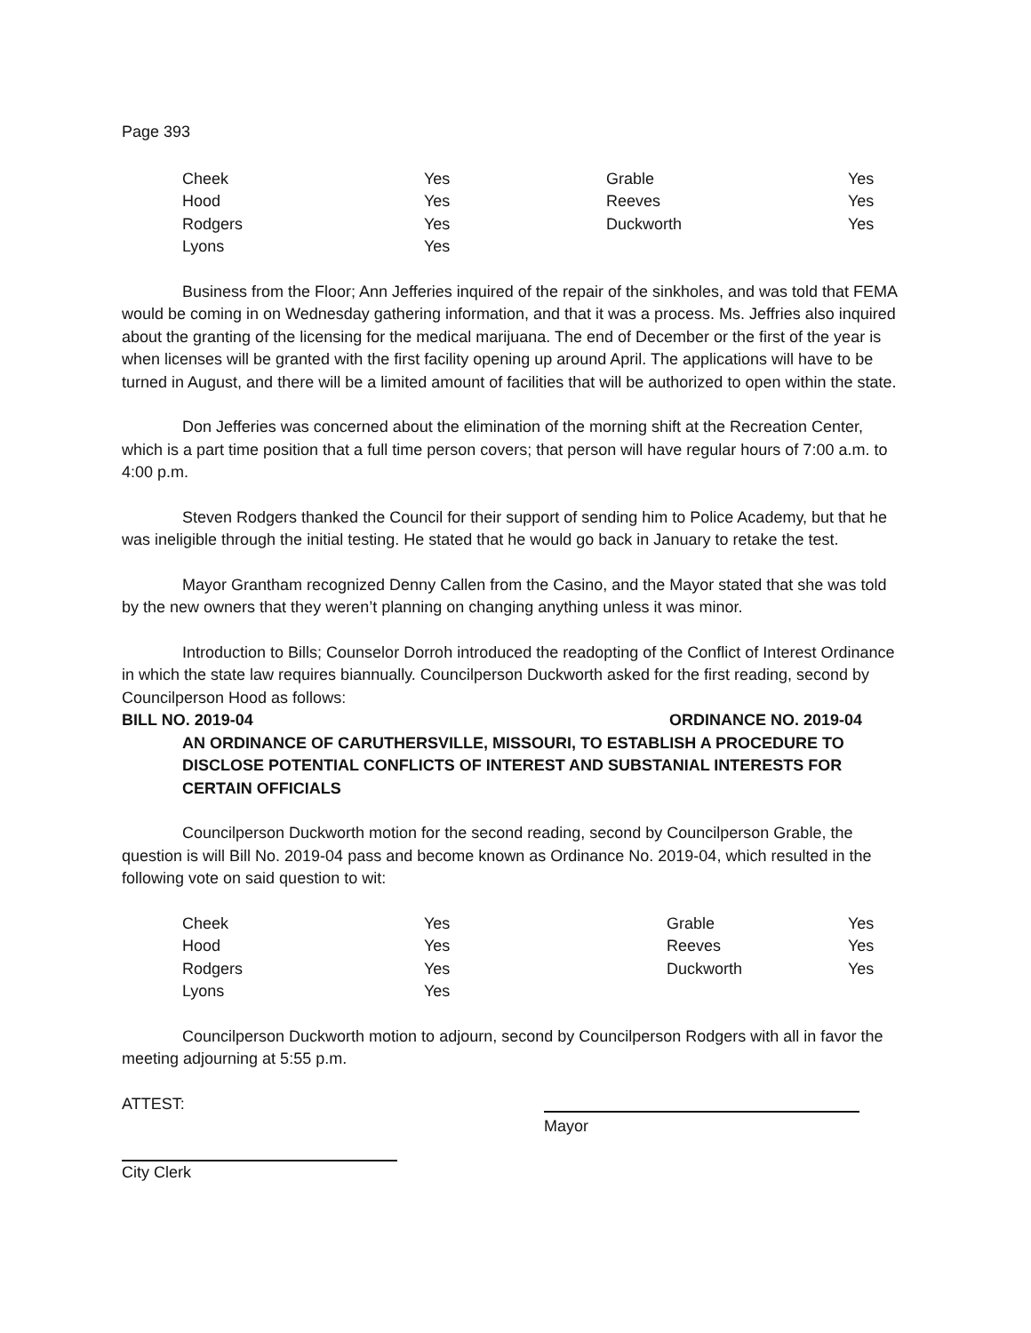Page 393
| Cheek | Yes | Grable | Yes |
| Hood | Yes | Reeves | Yes |
| Rodgers | Yes | Duckworth | Yes |
| Lyons | Yes | | |
Business from the Floor; Ann Jefferies inquired of the repair of the sinkholes, and was told that FEMA would be coming in on Wednesday gathering information, and that it was a process. Ms. Jeffries also inquired about the granting of the licensing for the medical marijuana. The end of December or the first of the year is when licenses will be granted with the first facility opening up around April. The applications will have to be turned in August, and there will be a limited amount of facilities that will be authorized to open within the state.
Don Jefferies was concerned about the elimination of the morning shift at the Recreation Center, which is a part time position that a full time person covers; that person will have regular hours of 7:00 a.m. to 4:00 p.m.
Steven Rodgers thanked the Council for their support of sending him to Police Academy, but that he was ineligible through the initial testing. He stated that he would go back in January to retake the test.
Mayor Grantham recognized Denny Callen from the Casino, and the Mayor stated that she was told by the new owners that they weren’t planning on changing anything unless it was minor.
Introduction to Bills; Counselor Dorroh introduced the readopting of the Conflict of Interest Ordinance in which the state law requires biannually. Councilperson Duckworth asked for the first reading, second by Councilperson Hood as follows:
BILL NO. 2019-04 ORDINANCE NO. 2019-04
AN ORDINANCE OF CARUTHERSVILLE, MISSOURI, TO ESTABLISH A PROCEDURE TO DISCLOSE POTENTIAL CONFLICTS OF INTEREST AND SUBSTANIAL INTERESTS FOR CERTAIN OFFICIALS
Councilperson Duckworth motion for the second reading, second by Councilperson Grable, the question is will Bill No. 2019-04 pass and become known as Ordinance No. 2019-04, which resulted in the following vote on said question to wit:
| Cheek | Yes | Grable | Yes |
| Hood | Yes | Reeves | Yes |
| Rodgers | Yes | Duckworth | Yes |
| Lyons | Yes | | |
Councilperson Duckworth motion to adjourn, second by Councilperson Rodgers with all in favor the meeting adjourning at 5:55 p.m.
ATTEST:
Mayor
City Clerk